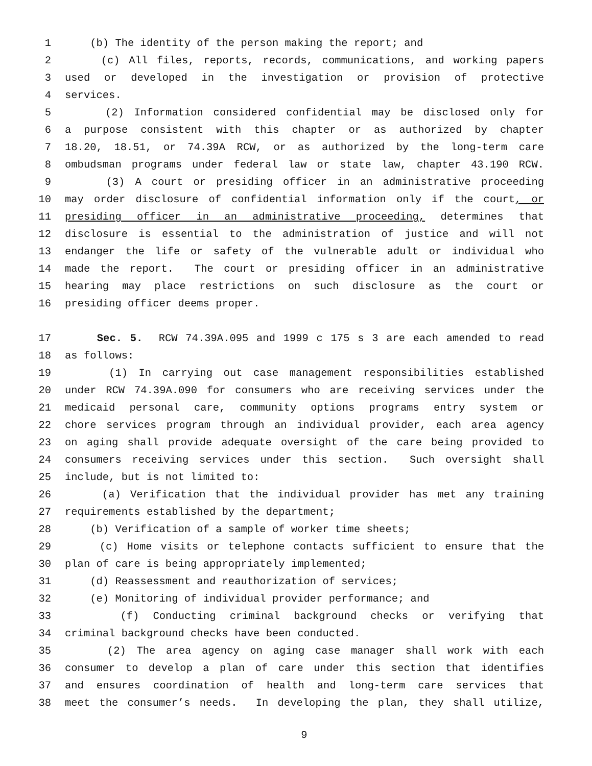1 (b) The identity of the person making the report; and
2 (c) All files, reports, records, communications, and working papers
3 used or developed in the investigation or provision of protective
4 services.
5 (2) Information considered confidential may be disclosed only for
6 a purpose consistent with this chapter or as authorized by chapter
7 18.20, 18.51, or 74.39A RCW, or as authorized by the long-term care
8 ombudsman programs under federal law or state law, chapter 43.190 RCW.
9 (3) A court or presiding officer in an administrative proceeding
10 may order disclosure of confidential information only if the court, or
11 presiding officer in an administrative proceeding, determines that
12 disclosure is essential to the administration of justice and will not
13 endanger the life or safety of the vulnerable adult or individual who
14 made the report. The court or presiding officer in an administrative
15 hearing may place restrictions on such disclosure as the court or
16 presiding officer deems proper.
17 Sec. 5. RCW 74.39A.095 and 1999 c 175 s 3 are each amended to read
18 as follows:
19 (1) In carrying out case management responsibilities established
20 under RCW 74.39A.090 for consumers who are receiving services under the
21 medicaid personal care, community options programs entry system or
22 chore services program through an individual provider, each area agency
23 on aging shall provide adequate oversight of the care being provided to
24 consumers receiving services under this section. Such oversight shall
25 include, but is not limited to:
26 (a) Verification that the individual provider has met any training
27 requirements established by the department;
28 (b) Verification of a sample of worker time sheets;
29 (c) Home visits or telephone contacts sufficient to ensure that the
30 plan of care is being appropriately implemented;
31 (d) Reassessment and reauthorization of services;
32 (e) Monitoring of individual provider performance; and
33 (f) Conducting criminal background checks or verifying that
34 criminal background checks have been conducted.
35 (2) The area agency on aging case manager shall work with each
36 consumer to develop a plan of care under this section that identifies
37 and ensures coordination of health and long-term care services that
38 meet the consumer’s needs. In developing the plan, they shall utilize,
9